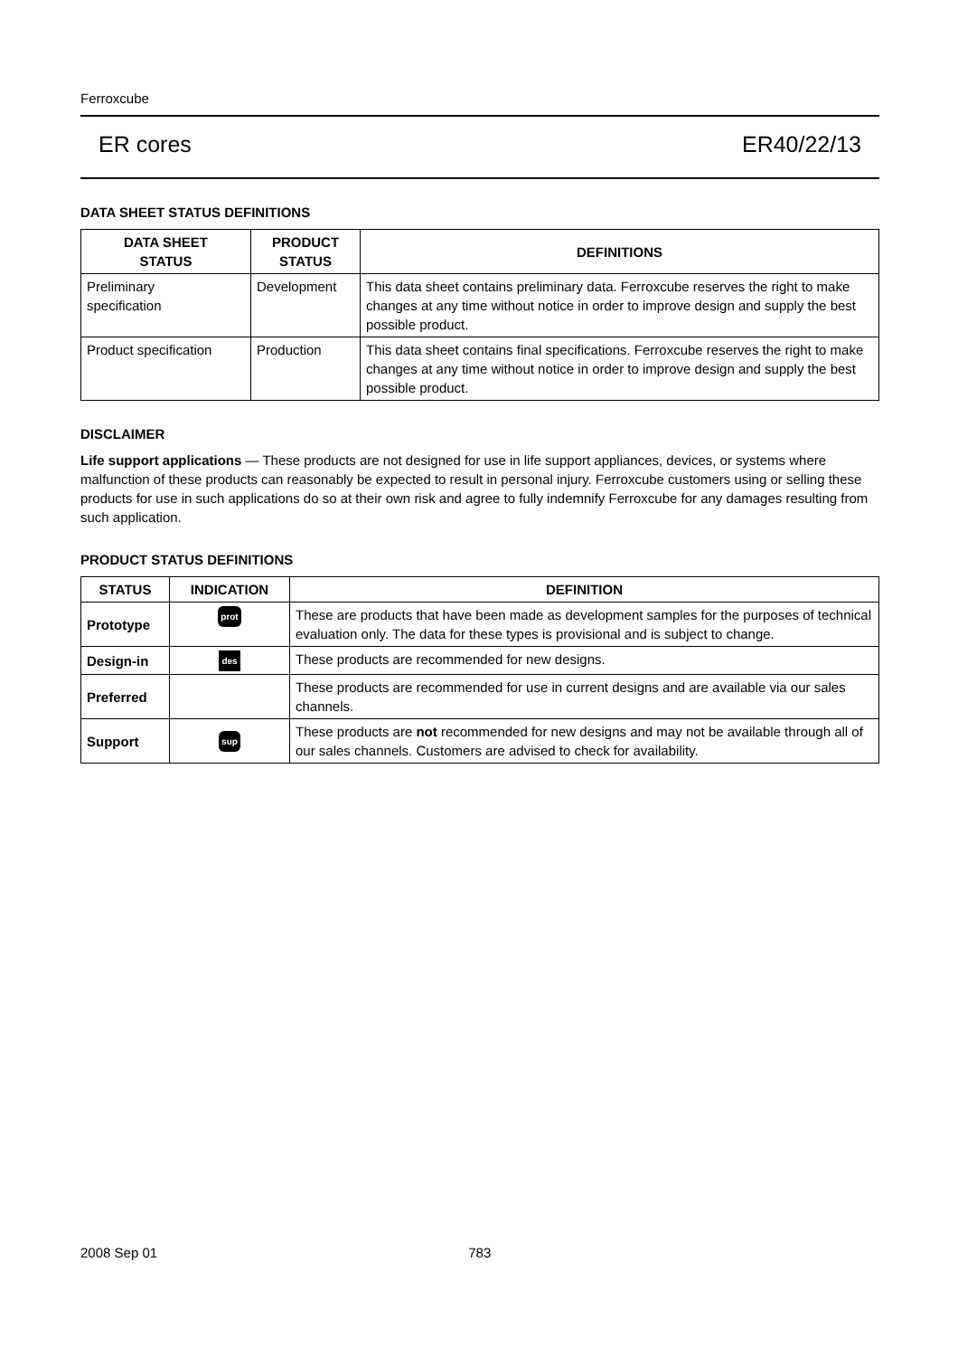Ferroxcube
ER cores ER40/22/13
DATA SHEET STATUS DEFINITIONS
| DATA SHEET STATUS | PRODUCT STATUS | DEFINITIONS |
| --- | --- | --- |
| Preliminary specification | Development | This data sheet contains preliminary data. Ferroxcube reserves the right to make changes at any time without notice in order to improve design and supply the best possible product. |
| Product specification | Production | This data sheet contains final specifications. Ferroxcube reserves the right to make changes at any time without notice in order to improve design and supply the best possible product. |
DISCLAIMER
Life support applications — These products are not designed for use in life support appliances, devices, or systems where malfunction of these products can reasonably be expected to result in personal injury. Ferroxcube customers using or selling these products for use in such applications do so at their own risk and agree to fully indemnify Ferroxcube for any damages resulting from such application.
PRODUCT STATUS DEFINITIONS
| STATUS | INDICATION | DEFINITION |
| --- | --- | --- |
| Prototype | prot | These are products that have been made as development samples for the purposes of technical evaluation only. The data for these types is provisional and is subject to change. |
| Design-in | des | These products are recommended for new designs. |
| Preferred | | These products are recommended for use in current designs and are available via our sales channels. |
| Support | sup | These products are not recommended for new designs and may not be available through all of our sales channels. Customers are advised to check for availability. |
2008 Sep 01 783